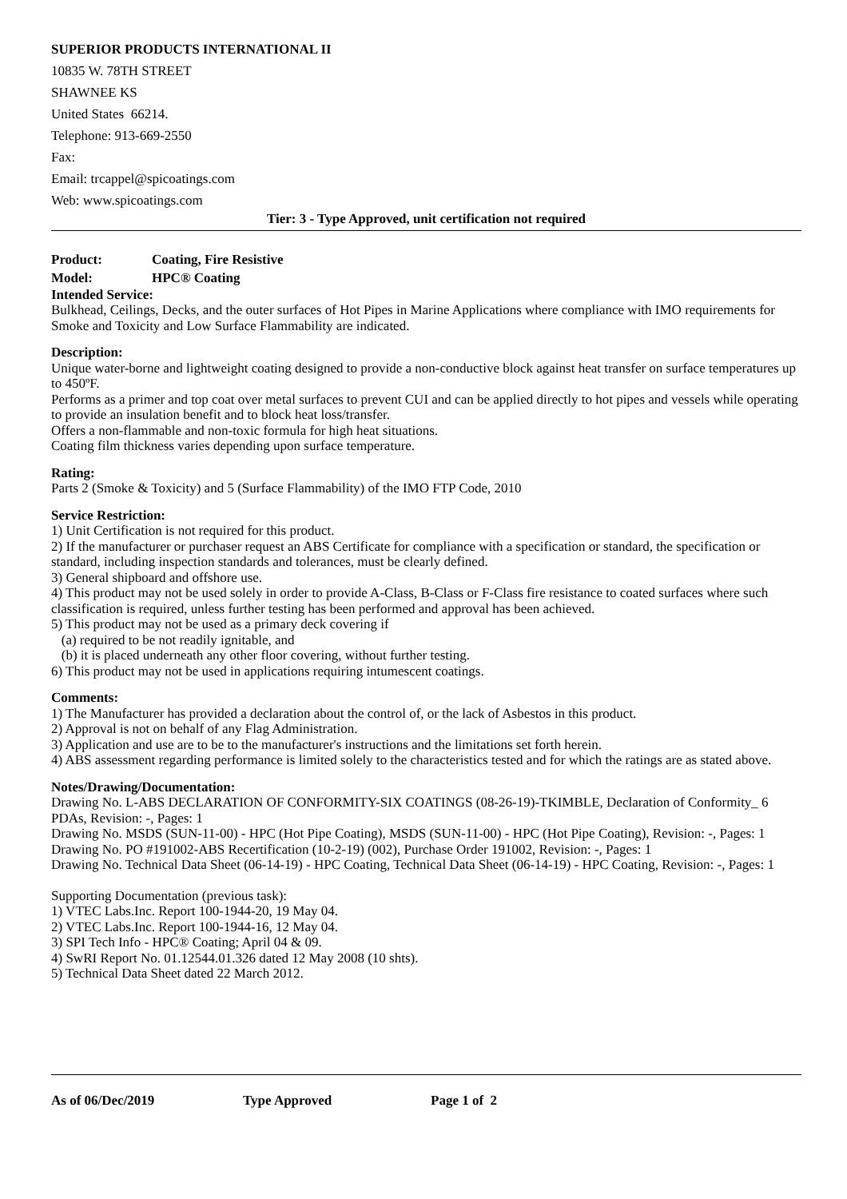SUPERIOR PRODUCTS INTERNATIONAL II
10835 W. 78TH STREET
SHAWNEE KS
United States 66214.
Telephone: 913-669-2550
Fax:
Email: trcappel@spicoatings.com
Web: www.spicoatings.com
Tier: 3 - Type Approved, unit certification not required
Product: Coating, Fire Resistive
Model: HPC® Coating
Intended Service:
Bulkhead, Ceilings, Decks, and the outer surfaces of Hot Pipes in Marine Applications where compliance with IMO requirements for Smoke and Toxicity and Low Surface Flammability are indicated.
Description:
Unique water-borne and lightweight coating designed to provide a non-conductive block against heat transfer on surface temperatures up to 450ºF.
Performs as a primer and top coat over metal surfaces to prevent CUI and can be applied directly to hot pipes and vessels while operating to provide an insulation benefit and to block heat loss/transfer.
Offers a non-flammable and non-toxic formula for high heat situations.
Coating film thickness varies depending upon surface temperature.
Rating:
Parts 2 (Smoke & Toxicity) and 5 (Surface Flammability) of the IMO FTP Code, 2010
Service Restriction:
1) Unit Certification is not required for this product.
2) If the manufacturer or purchaser request an ABS Certificate for compliance with a specification or standard, the specification or standard, including inspection standards and tolerances, must be clearly defined.
3) General shipboard and offshore use.
4) This product may not be used solely in order to provide A-Class, B-Class or F-Class fire resistance to coated surfaces where such classification is required, unless further testing has been performed and approval has been achieved.
5) This product may not be used as a primary deck covering if
(a) required to be not readily ignitable, and
(b) it is placed underneath any other floor covering, without further testing.
6) This product may not be used in applications requiring intumescent coatings.
Comments:
1) The Manufacturer has provided a declaration about the control of, or the lack of Asbestos in this product.
2) Approval is not on behalf of any Flag Administration.
3) Application and use are to be to the manufacturer's instructions and the limitations set forth herein.
4) ABS assessment regarding performance is limited solely to the characteristics tested and for which the ratings are as stated above.
Notes/Drawing/Documentation:
Drawing No. L-ABS DECLARATION OF CONFORMITY-SIX COATINGS (08-26-19)-TKIMBLE, Declaration of Conformity_ 6 PDAs, Revision: -, Pages: 1
Drawing No. MSDS (SUN-11-00) - HPC (Hot Pipe Coating), MSDS (SUN-11-00) - HPC (Hot Pipe Coating), Revision: -, Pages: 1
Drawing No. PO #191002-ABS Recertification (10-2-19) (002), Purchase Order 191002, Revision: -, Pages: 1
Drawing No. Technical Data Sheet (06-14-19) - HPC Coating, Technical Data Sheet (06-14-19) - HPC Coating, Revision: -, Pages: 1
Supporting Documentation (previous task):
1) VTEC Labs.Inc. Report 100-1944-20, 19 May 04.
2) VTEC Labs.Inc. Report 100-1944-16, 12 May 04.
3) SPI Tech Info - HPC® Coating; April 04 & 09.
4) SwRI Report No. 01.12544.01.326 dated 12 May 2008 (10 shts).
5) Technical Data Sheet dated 22 March 2012.
As of 06/Dec/2019 Type Approved Page 1 of 2